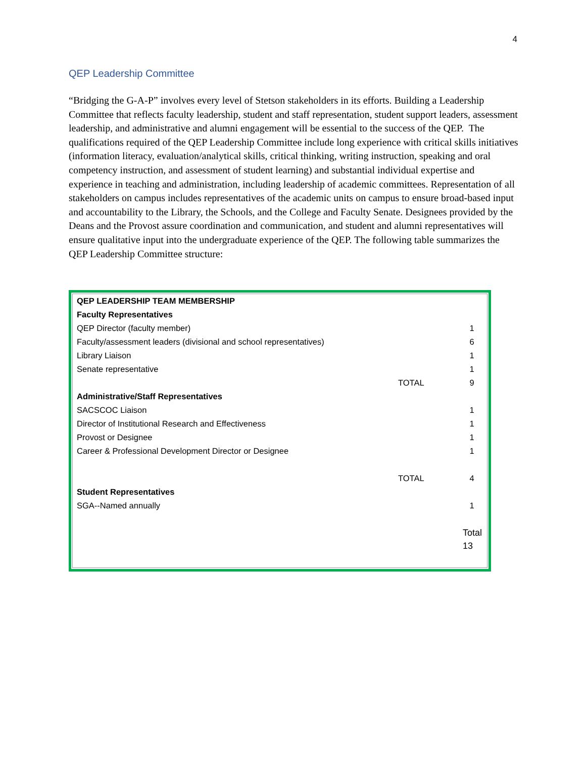4
QEP Leadership Committee
“Bridging the G-A-P” involves every level of Stetson stakeholders in its efforts. Building a Leadership Committee that reflects faculty leadership, student and staff representation, student support leaders, assessment leadership, and administrative and alumni engagement will be essential to the success of the QEP. The qualifications required of the QEP Leadership Committee include long experience with critical skills initiatives (information literacy, evaluation/analytical skills, critical thinking, writing instruction, speaking and oral competency instruction, and assessment of student learning) and substantial individual expertise and experience in teaching and administration, including leadership of academic committees. Representation of all stakeholders on campus includes representatives of the academic units on campus to ensure broad-based input and accountability to the Library, the Schools, and the College and Faculty Senate. Designees provided by the Deans and the Provost assure coordination and communication, and student and alumni representatives will ensure qualitative input into the undergraduate experience of the QEP. The following table summarizes the QEP Leadership Committee structure:
| QEP LEADERSHIP TEAM MEMBERSHIP | | |
| --- | --- | --- |
| Faculty Representatives | | |
| QEP Director (faculty member) | | 1 |
| Faculty/assessment leaders (divisional and school representatives) | | 6 |
| Library Liaison | | 1 |
| Senate representative | | 1 |
| | TOTAL | 9 |
| Administrative/Staff Representatives | | |
| SACSCOC Liaison | | 1 |
| Director of Institutional Research and Effectiveness | | 1 |
| Provost or Designee | | 1 |
| Career & Professional Development Director or Designee | | 1 |
| | TOTAL | 4 |
| Student Representatives | | |
| SGA--Named annually | | 1 |
| | | Total 13 |